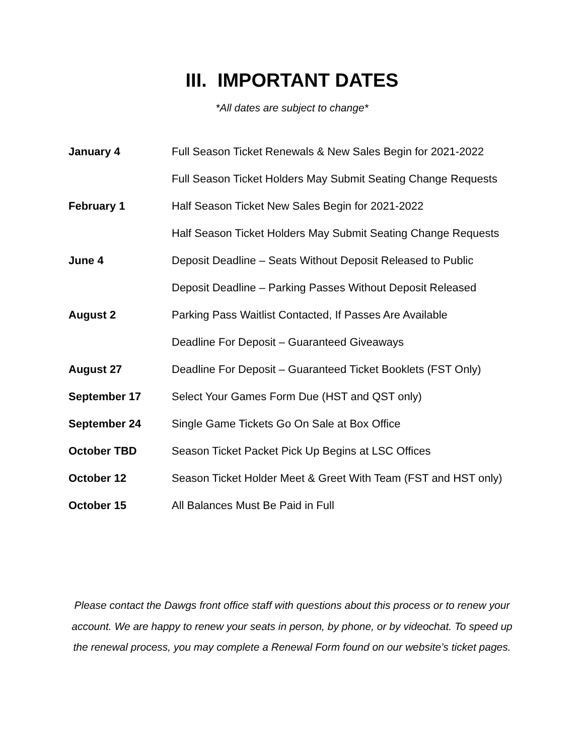III. IMPORTANT DATES
*All dates are subject to change*
| January 4 | Full Season Ticket Renewals & New Sales Begin for 2021-2022 |
| | Full Season Ticket Holders May Submit Seating Change Requests |
| February 1 | Half Season Ticket New Sales Begin for 2021-2022 |
| | Half Season Ticket Holders May Submit Seating Change Requests |
| June 4 | Deposit Deadline – Seats Without Deposit Released to Public |
| | Deposit Deadline – Parking Passes Without Deposit Released |
| August 2 | Parking Pass Waitlist Contacted, If Passes Are Available |
| | Deadline For Deposit – Guaranteed Giveaways |
| August 27 | Deadline For Deposit – Guaranteed Ticket Booklets (FST Only) |
| September 17 | Select Your Games Form Due (HST and QST only) |
| September 24 | Single Game Tickets Go On Sale at Box Office |
| October TBD | Season Ticket Packet Pick Up Begins at LSC Offices |
| October 12 | Season Ticket Holder Meet & Greet With Team (FST and HST only) |
| October 15 | All Balances Must Be Paid in Full |
Please contact the Dawgs front office staff with questions about this process or to renew your account. We are happy to renew your seats in person, by phone, or by videochat. To speed up the renewal process, you may complete a Renewal Form found on our website’s ticket pages.